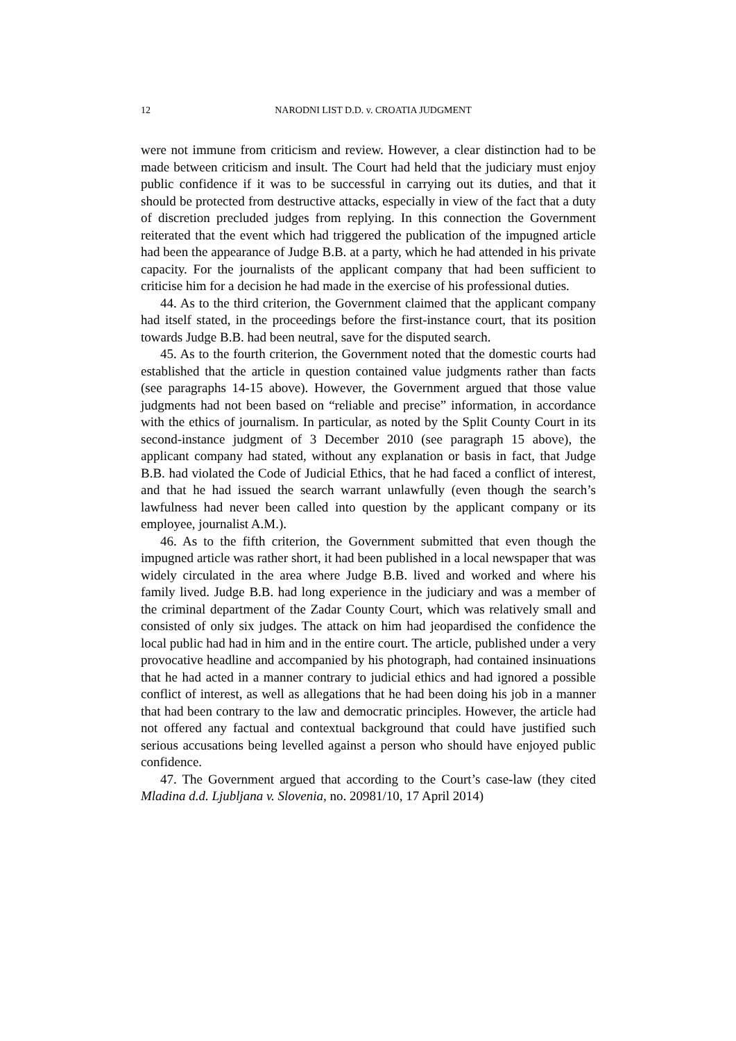12
NARODNI LIST D.D. v. CROATIA JUDGMENT
were not immune from criticism and review. However, a clear distinction had to be made between criticism and insult. The Court had held that the judiciary must enjoy public confidence if it was to be successful in carrying out its duties, and that it should be protected from destructive attacks, especially in view of the fact that a duty of discretion precluded judges from replying. In this connection the Government reiterated that the event which had triggered the publication of the impugned article had been the appearance of Judge B.B. at a party, which he had attended in his private capacity. For the journalists of the applicant company that had been sufficient to criticise him for a decision he had made in the exercise of his professional duties.
44. As to the third criterion, the Government claimed that the applicant company had itself stated, in the proceedings before the first-instance court, that its position towards Judge B.B. had been neutral, save for the disputed search.
45. As to the fourth criterion, the Government noted that the domestic courts had established that the article in question contained value judgments rather than facts (see paragraphs 14-15 above). However, the Government argued that those value judgments had not been based on “reliable and precise” information, in accordance with the ethics of journalism. In particular, as noted by the Split County Court in its second-instance judgment of 3 December 2010 (see paragraph 15 above), the applicant company had stated, without any explanation or basis in fact, that Judge B.B. had violated the Code of Judicial Ethics, that he had faced a conflict of interest, and that he had issued the search warrant unlawfully (even though the search’s lawfulness had never been called into question by the applicant company or its employee, journalist A.M.).
46. As to the fifth criterion, the Government submitted that even though the impugned article was rather short, it had been published in a local newspaper that was widely circulated in the area where Judge B.B. lived and worked and where his family lived. Judge B.B. had long experience in the judiciary and was a member of the criminal department of the Zadar County Court, which was relatively small and consisted of only six judges. The attack on him had jeopardised the confidence the local public had had in him and in the entire court. The article, published under a very provocative headline and accompanied by his photograph, had contained insinuations that he had acted in a manner contrary to judicial ethics and had ignored a possible conflict of interest, as well as allegations that he had been doing his job in a manner that had been contrary to the law and democratic principles. However, the article had not offered any factual and contextual background that could have justified such serious accusations being levelled against a person who should have enjoyed public confidence.
47. The Government argued that according to the Court’s case-law (they cited Mladina d.d. Ljubljana v. Slovenia, no. 20981/10, 17 April 2014)